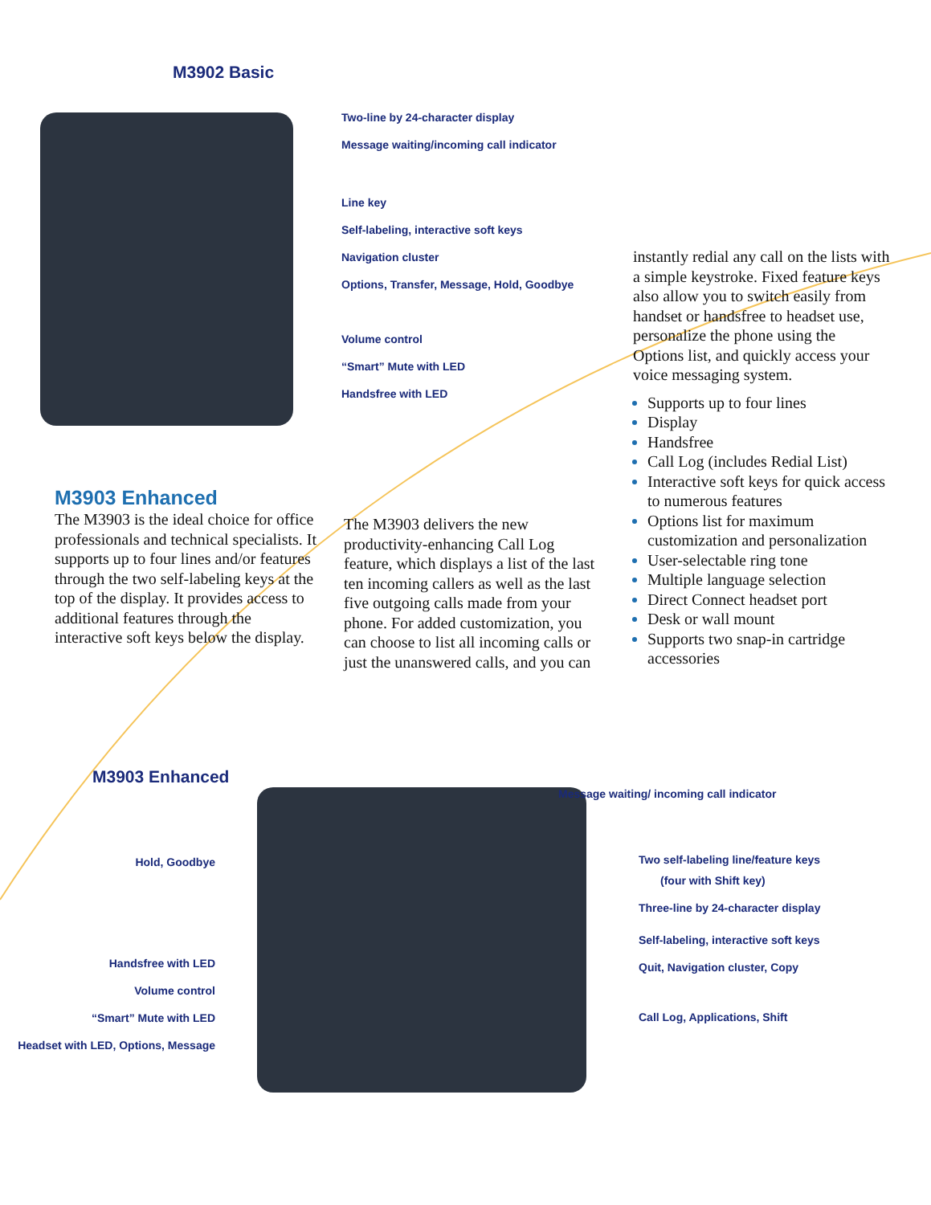M3902 Basic
Two-line by 24-character display
Message waiting/incoming call indicator
Line key
Self-labeling, interactive soft keys
Navigation cluster
Options, Transfer, Message, Hold, Goodbye
Volume control
“Smart” Mute with LED
Handsfree with LED
M3903 Enhanced
The M3903 is the ideal choice for office professionals and technical specialists. It supports up to four lines and/or features through the two self-labeling keys at the top of the display. It provides access to additional features through the interactive soft keys below the display.
The M3903 delivers the new productivity-enhancing Call Log feature, which displays a list of the last ten incoming callers as well as the last five outgoing calls made from your phone. For added customization, you can choose to list all incoming calls or just the unanswered calls, and you can
instantly redial any call on the lists with a simple keystroke. Fixed feature keys also allow you to switch easily from handset or handsfree to headset use, personalize the phone using the Options list, and quickly access your voice messaging system.
Supports up to four lines
Display
Handsfree
Call Log (includes Redial List)
Interactive soft keys for quick access to numerous features
Options list for maximum customization and personalization
User-selectable ring tone
Multiple language selection
Direct Connect headset port
Desk or wall mount
Supports two snap-in cartridge accessories
M3903 Enhanced
Hold, Goodbye
Handsfree with LED
Volume control
“Smart” Mute with LED
Headset with LED, Options, Message
Message waiting/ incoming call indicator
Two self-labeling line/feature keys
(four with Shift key)
Three-line by 24-character display
Self-labeling, interactive soft keys
Quit, Navigation cluster, Copy
Call Log, Applications, Shift